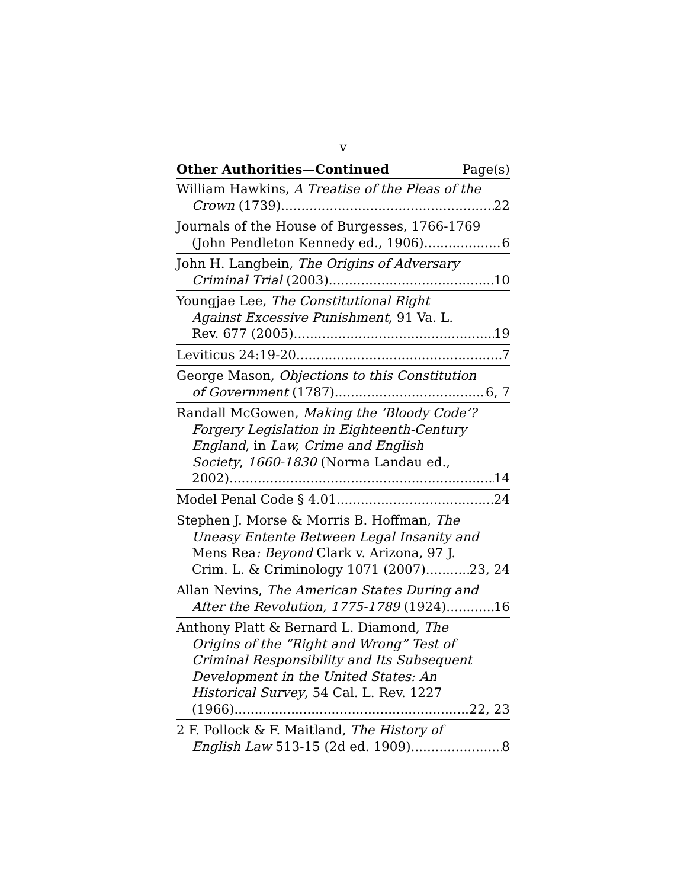v
Other Authorities—Continued Page(s)
William Hawkins, A Treatise of the Pleas of the
Crown (1739) 22
Journals of the House of Burgesses, 1766-1769
(John Pendleton Kennedy ed., 1906) 6
John H. Langbein, The Origins of Adversary
Criminal Trial (2003) 10
Youngjae Lee, The Constitutional Right
Against Excessive Punishment, 91 Va. L.
Rev. 677 (2005) 19
Leviticus 24:19-20 7
George Mason, Objections to this Constitution
of Government (1787) 6, 7
Randall McGowen, Making the ‘Bloody Code’?
Forgery Legislation in Eighteenth-Century
England, in Law, Crime and English
Society, 1660-1830 (Norma Landau ed.,
2002) 14
Model Penal Code § 4.01 24
Stephen J. Morse & Morris B. Hoffman, The
Uneasy Entente Between Legal Insanity and
Mens Rea: Beyond Clark v. Arizona, 97 J.
Crim. L. & Criminology 1071 (2007) 23, 24
Allan Nevins, The American States During and
After the Revolution, 1775-1789 (1924) 16
Anthony Platt & Bernard L. Diamond, The
Origins of the “Right and Wrong” Test of
Criminal Responsibility and Its Subsequent
Development in the United States: An
Historical Survey, 54 Cal. L. Rev. 1227
(1966) 22, 23
2 F. Pollock & F. Maitland, The History of
English Law 513-15 (2d ed. 1909) 8